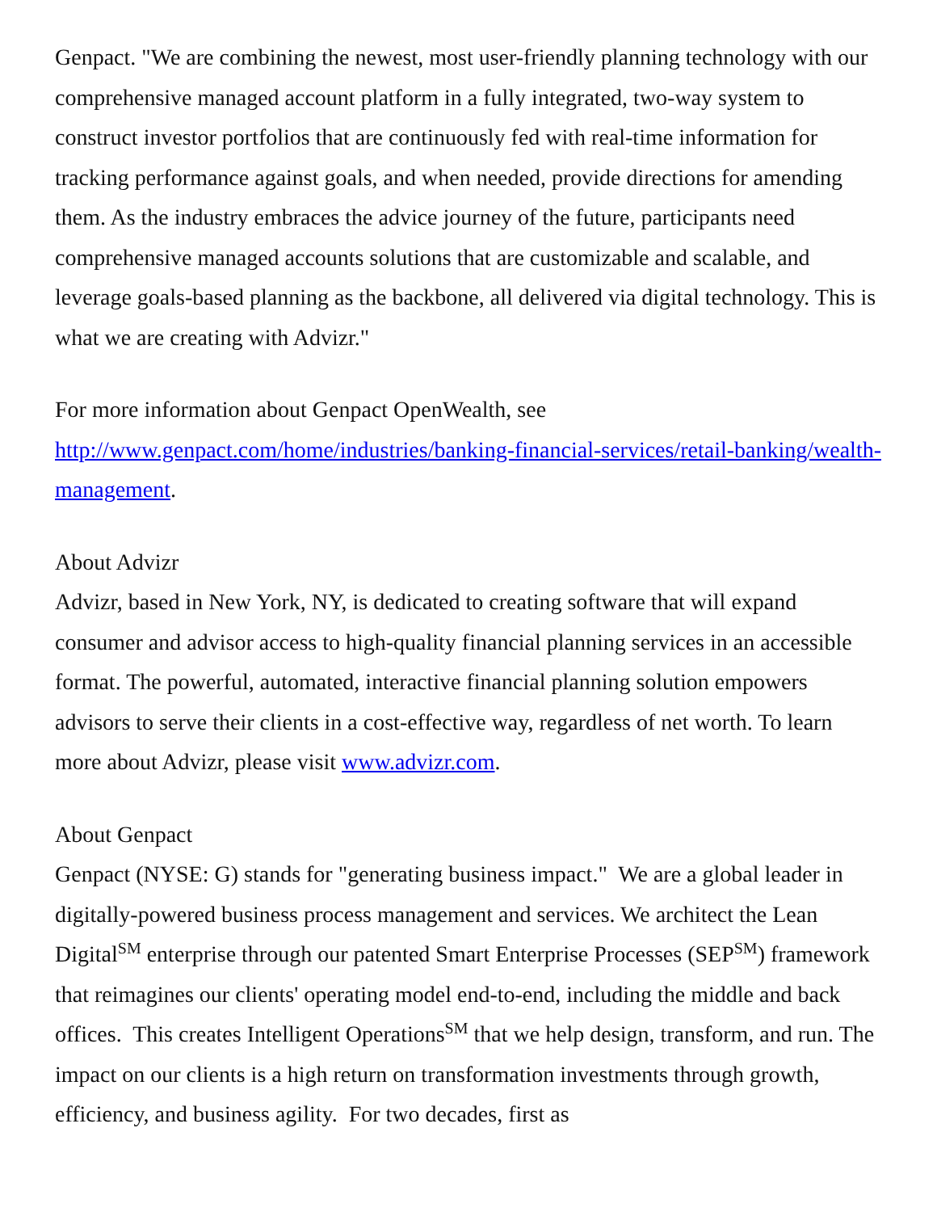Genpact. "We are combining the newest, most user-friendly planning technology with our comprehensive managed account platform in a fully integrated, two-way system to construct investor portfolios that are continuously fed with real-time information for tracking performance against goals, and when needed, provide directions for amending them. As the industry embraces the advice journey of the future, participants need comprehensive managed accounts solutions that are customizable and scalable, and leverage goals-based planning as the backbone, all delivered via digital technology. This is what we are creating with Advizr."
For more information about Genpact OpenWealth, see
http://www.genpact.com/home/industries/banking-financial-services/retail-banking/wealth-management.
About Advizr
Advizr, based in New York, NY, is dedicated to creating software that will expand consumer and advisor access to high-quality financial planning services in an accessible format. The powerful, automated, interactive financial planning solution empowers advisors to serve their clients in a cost-effective way, regardless of net worth. To learn more about Advizr, please visit www.advizr.com.
About Genpact
Genpact (NYSE: G) stands for "generating business impact." We are a global leader in digitally-powered business process management and services. We architect the Lean Digital<sup>SM</sup> enterprise through our patented Smart Enterprise Processes (SEP<sup>SM</sup>) framework that reimagines our clients' operating model end-to-end, including the middle and back offices. This creates Intelligent Operations<sup>SM</sup> that we help design, transform, and run. The impact on our clients is a high return on transformation investments through growth, efficiency, and business agility. For two decades, first as